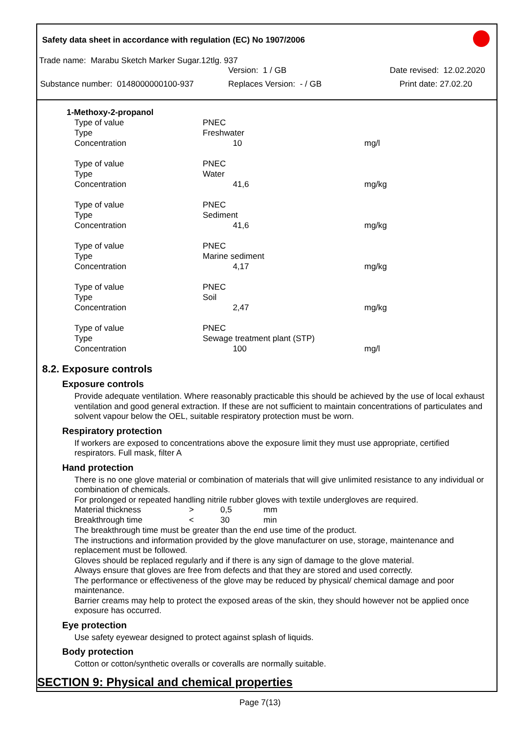Safety data sheet in accordance with regulation (EC) No 1907/2006
Trade name: Marabu Sketch Marker Sugar.12tlg. 937
Version: 1 / GB Date revised: 12.02.2020
Substance number: 0148000000100-937 Replaces Version: - / GB Print date: 27.02.20
| 1-Methoxy-2-propanol | | |
| Type of value | PNEC | |
| Type | Freshwater | |
| Concentration | 10 | mg/l |
| Type of value | PNEC | |
| Type | Water | |
| Concentration | 41,6 | mg/kg |
| Type of value | PNEC | |
| Type | Sediment | |
| Concentration | 41,6 | mg/kg |
| Type of value | PNEC | |
| Type | Marine sediment | |
| Concentration | 4,17 | mg/kg |
| Type of value | PNEC | |
| Type | Soil | |
| Concentration | 2,47 | mg/kg |
| Type of value | PNEC | |
| Type | Sewage treatment plant (STP) | |
| Concentration | 100 | mg/l |
8.2. Exposure controls
Exposure controls
Provide adequate ventilation. Where reasonably practicable this should be achieved by the use of local exhaust ventilation and good general extraction. If these are not sufficient to maintain concentrations of particulates and solvent vapour below the OEL, suitable respiratory protection must be worn.
Respiratory protection
If workers are exposed to concentrations above the exposure limit they must use appropriate, certified respirators. Full mask, filter A
Hand protection
There is no one glove material or combination of materials that will give unlimited resistance to any individual or combination of chemicals.
For prolonged or repeated handling nitrile rubber gloves with textile undergloves are required.
| Material thickness | > | 0,5 | mm |
| Breakthrough time | < | 30 | min |
The breakthrough time must be greater than the end use time of the product.
The instructions and information provided by the glove manufacturer on use, storage, maintenance and replacement must be followed.
Gloves should be replaced regularly and if there is any sign of damage to the glove material.
Always ensure that gloves are free from defects and that they are stored and used correctly.
The performance or effectiveness of the glove may be reduced by physical/ chemical damage and poor maintenance.
Barrier creams may help to protect the exposed areas of the skin, they should however not be applied once exposure has occurred.
Eye protection
Use safety eyewear designed to protect against splash of liquids.
Body protection
Cotton or cotton/synthetic overalls or coveralls are normally suitable.
SECTION 9: Physical and chemical properties
Page 7(13)